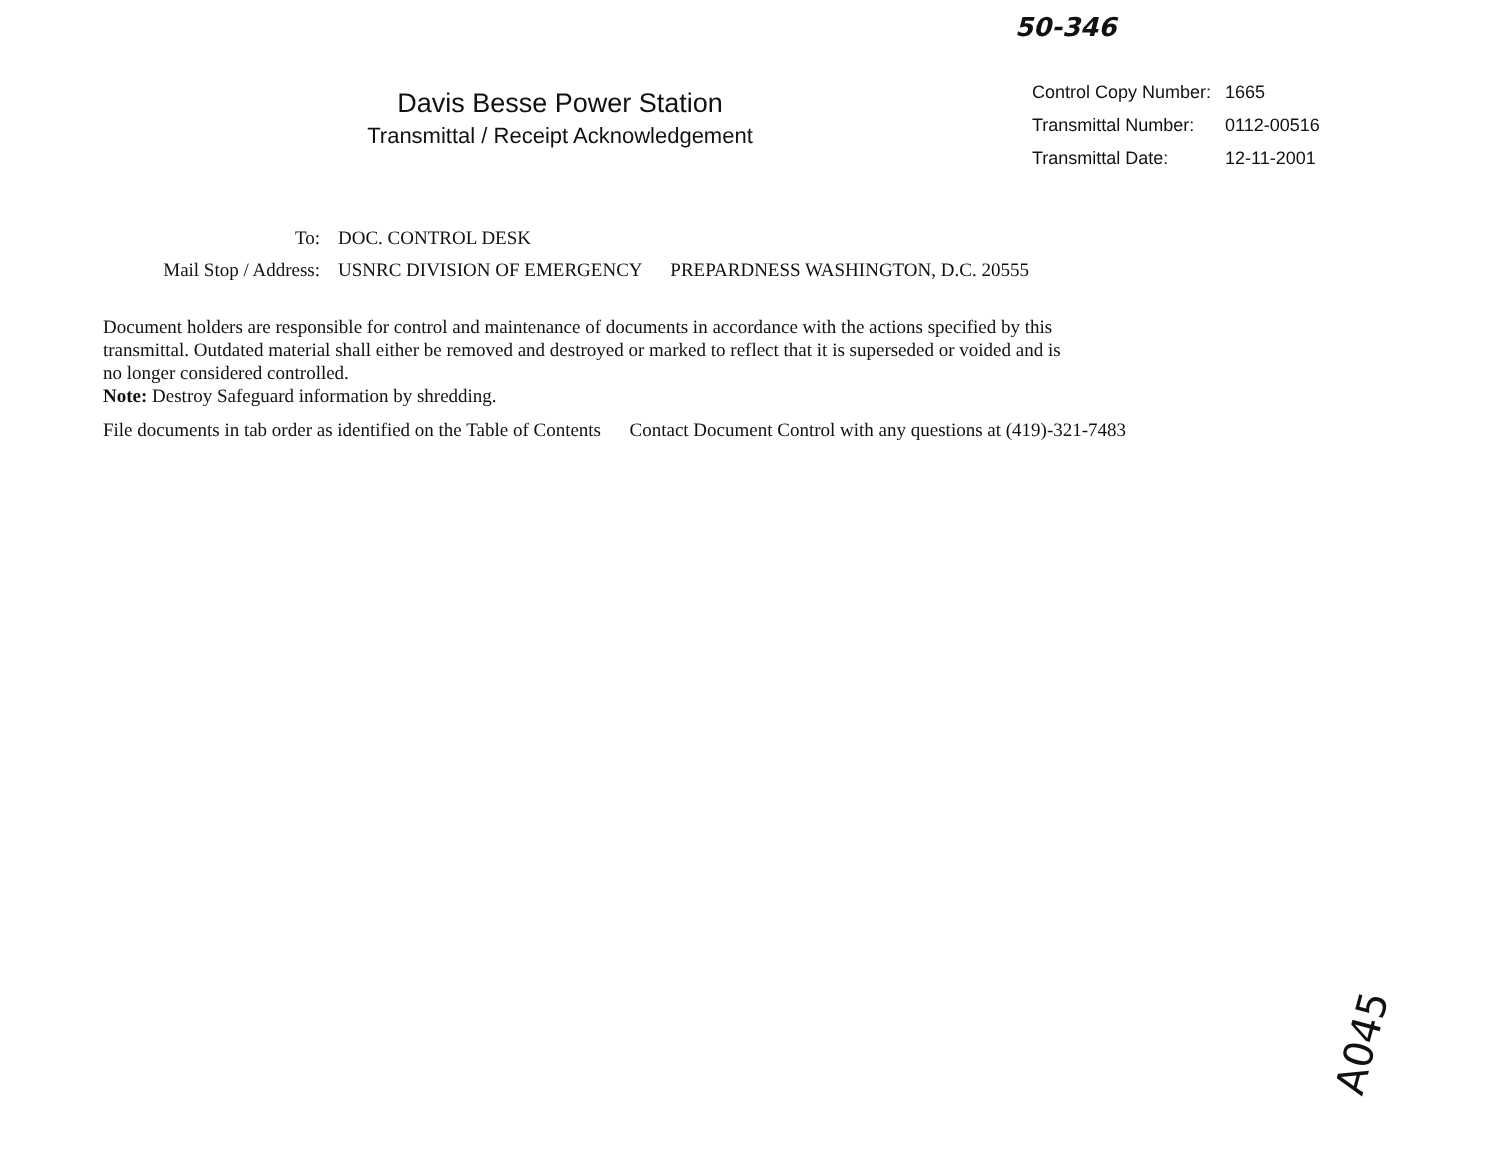50-346
Davis Besse Power Station
Transmittal / Receipt Acknowledgement
| Control Copy Number: | 1665 |
| Transmittal Number: | 0112-00516 |
| Transmittal Date: | 12-11-2001 |
| To: | DOC. CONTROL DESK |
| Mail Stop / Address: | USNRC DIVISION OF EMERGENCY PREPARDNESS WASHINGTON, D.C. 20555 |
Document holders are responsible for control and maintenance of documents in accordance with the actions specified by this transmittal. Outdated material shall either be removed and destroyed or marked to reflect that it is superseded or voided and is no longer considered controlled.
Note: Destroy Safeguard information by shredding.
File documents in tab order as identified on the Table of Contents Contact Document Control with any questions at (419)-321-7483
A045